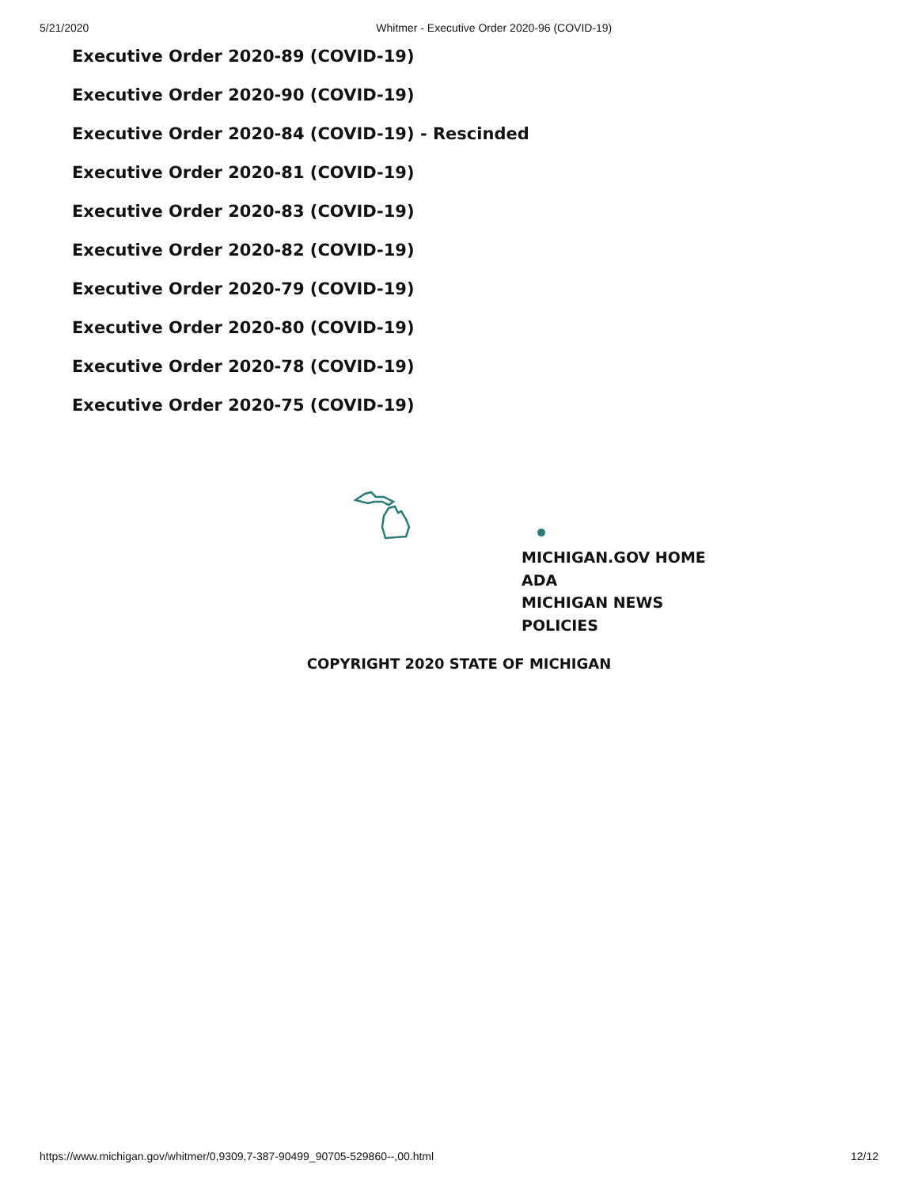5/21/2020 Whitmer - Executive Order 2020-96 (COVID-19)
Executive Order 2020-89 (COVID-19)
Executive Order 2020-90 (COVID-19)
Executive Order 2020-84 (COVID-19) - Rescinded
Executive Order 2020-81 (COVID-19)
Executive Order 2020-83 (COVID-19)
Executive Order 2020-82 (COVID-19)
Executive Order 2020-79 (COVID-19)
Executive Order 2020-80 (COVID-19)
Executive Order 2020-78 (COVID-19)
Executive Order 2020-75 (COVID-19)
MICHIGAN.GOV HOME
ADA
MICHIGAN NEWS
POLICIES
COPYRIGHT 2020 STATE OF MICHIGAN
https://www.michigan.gov/whitmer/0,9309,7-387-90499_90705-529860--,00.html 12/12